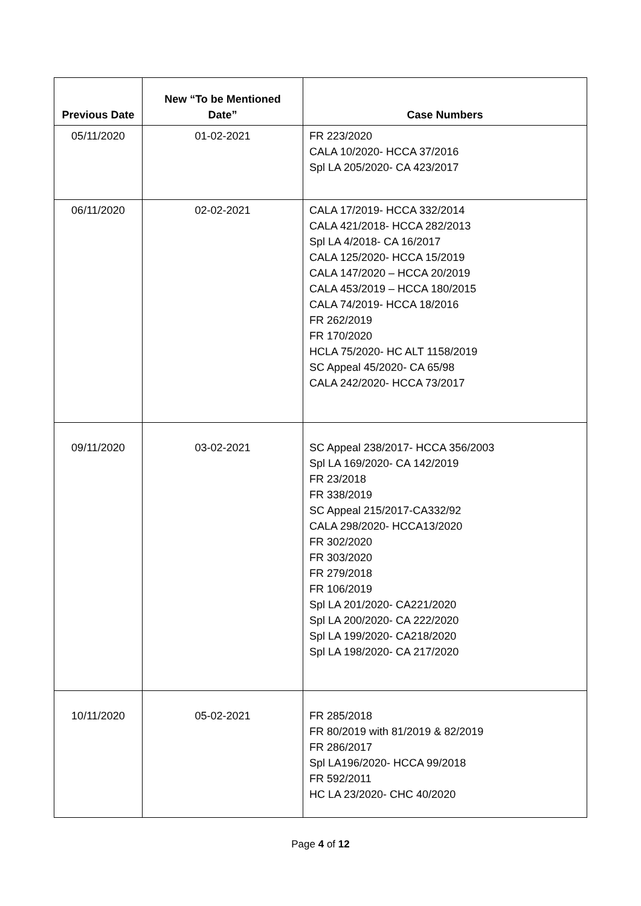| Previous Date | New “To be Mentioned Date” | Case Numbers |
| --- | --- | --- |
| 05/11/2020 | 01-02-2021 | FR 223/2020 CALA 10/2020- HCCA 37/2016 Spl LA 205/2020- CA 423/2017 |
| 06/11/2020 | 02-02-2021 | CALA 17/2019- HCCA 332/2014 CALA 421/2018- HCCA 282/2013 Spl LA 4/2018- CA 16/2017 CALA 125/2020- HCCA 15/2019 CALA 147/2020 – HCCA 20/2019 CALA 453/2019 – HCCA 180/2015 CALA 74/2019- HCCA 18/2016 FR 262/2019 FR 170/2020 HCLA 75/2020- HC ALT 1158/2019 SC Appeal 45/2020- CA 65/98 CALA 242/2020- HCCA 73/2017 |
| 09/11/2020 | 03-02-2021 | SC Appeal 238/2017- HCCA 356/2003 Spl LA 169/2020- CA 142/2019 FR 23/2018 FR 338/2019 SC Appeal 215/2017-CA332/92 CALA 298/2020- HCCA13/2020 FR 302/2020 FR 303/2020 FR 279/2018 FR 106/2019 Spl LA 201/2020- CA221/2020 Spl LA 200/2020- CA 222/2020 Spl LA 199/2020- CA218/2020 Spl LA 198/2020- CA 217/2020 |
| 10/11/2020 | 05-02-2021 | FR 285/2018 FR 80/2019 with 81/2019 & 82/2019 FR 286/2017 Spl LA196/2020- HCCA 99/2018 FR 592/2011 HC LA 23/2020- CHC 40/2020 |
Page 4 of 12